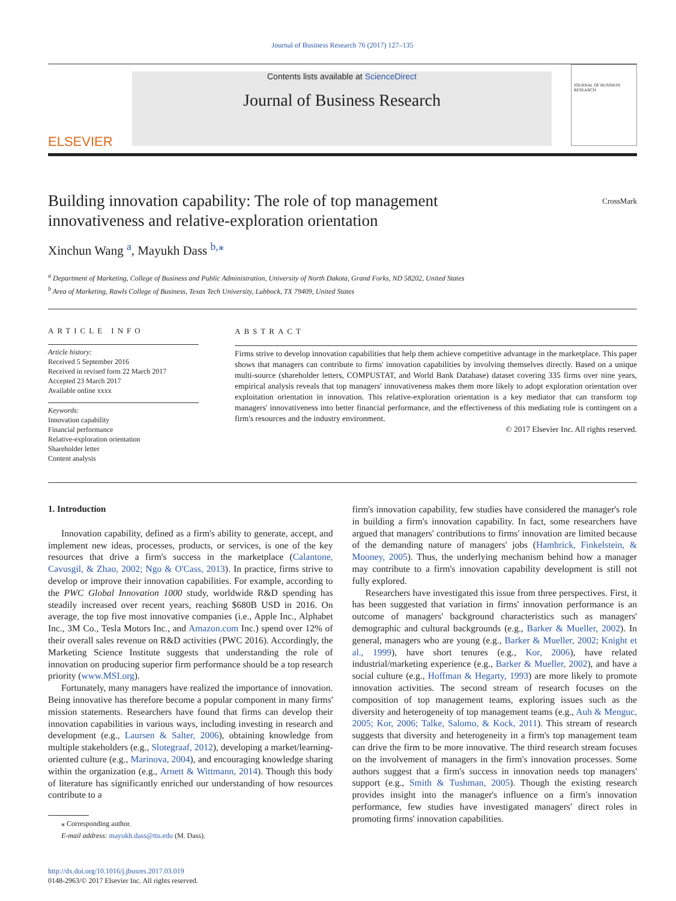Journal of Business Research 76 (2017) 127–135
ELSEVIER
Contents lists available at ScienceDirect
Journal of Business Research
JOURNAL OF BUSINESS RESEARCH
Building innovation capability: The role of top management
innovativeness and relative-exploration orientation CrossMark
Xinchun Wang <sup>a</sup>, Mayukh Dass <sup>b,</sup><sup>⁎</sup>
<sup>a</sup> Department of Marketing, College of Business and Public Administration, University of North Dakota, Grand Forks, ND 58202, United States
<sup>b</sup> Area of Marketing, Rawls College of Business, Texas Tech University, Lubbock, TX 79409, United States
ARTICLE INFO
Article history:
Received 5 September 2016
Received in revised form 22 March 2017
Accepted 23 March 2017
Available online xxxx
Keywords:
Innovation capability
Financial performance
Relative-exploration orientation
Shareholder letter
Content analysis
ABSTRACT
Firms strive to develop innovation capabilities that help them achieve competitive advantage in the marketplace. This paper shows that managers can contribute to firms' innovation capabilities by involving themselves directly. Based on a unique multi-source (shareholder letters, COMPUSTAT, and World Bank Database) dataset covering 335 firms over nine years, empirical analysis reveals that top managers' innovativeness makes them more likely to adopt exploration orientation over exploitation orientation in innovation. This relative-exploration orientation is a key mediator that can transform top managers' innovativeness into better financial performance, and the effectiveness of this mediating role is contingent on a firm's resources and the industry environment.
© 2017 Elsevier Inc. All rights reserved.
1. Introduction
Innovation capability, defined as a firm's ability to generate, accept, and implement new ideas, processes, products, or services, is one of the key resources that drive a firm's success in the marketplace (Calantone, Cavusgil, & Zhao, 2002; Ngo & O'Cass, 2013). In practice, firms strive to develop or improve their innovation capabilities. For example, according to the PWC Global Innovation 1000 study, worldwide R&D spending has steadily increased over recent years, reaching $680B USD in 2016. On average, the top five most innovative companies (i.e., Apple Inc., Alphabet Inc., 3M Co., Tesla Motors Inc., and Amazon.com Inc.) spend over 12% of their overall sales revenue on R&D activities (PWC 2016). Accordingly, the Marketing Science Institute suggests that understanding the role of innovation on producing superior firm performance should be a top research priority (www.MSI.org).
Fortunately, many managers have realized the importance of innovation. Being innovative has therefore become a popular component in many firms' mission statements. Researchers have found that firms can develop their innovation capabilities in various ways, including investing in research and development (e.g., Laursen & Salter, 2006), obtaining knowledge from multiple stakeholders (e.g., Slotegraaf, 2012), developing a market/learning-oriented culture (e.g., Marinova, 2004), and encouraging knowledge sharing within the organization (e.g., Arnett & Wittmann, 2014). Though this body of literature has significantly enriched our understanding of how resources contribute to a
⁎ Corresponding author.
E-mail address: mayukh.dass@ttu.edu (M. Dass).
http://dx.doi.org/10.1016/j.jbusres.2017.03.019
0148-2963/© 2017 Elsevier Inc. All rights reserved.
firm's innovation capability, few studies have considered the manager's role in building a firm's innovation capability. In fact, some researchers have argued that managers' contributions to firms' innovation are limited because of the demanding nature of managers' jobs (Hambrick, Finkelstein, & Mooney, 2005). Thus, the underlying mechanism behind how a manager may contribute to a firm's innovation capability development is still not fully explored.
Researchers have investigated this issue from three perspectives. First, it has been suggested that variation in firms' innovation performance is an outcome of managers' background characteristics such as managers' demographic and cultural backgrounds (e.g., Barker & Mueller, 2002). In general, managers who are young (e.g., Barker & Mueller, 2002; Knight et al., 1999), have short tenures (e.g., Kor, 2006), have related industrial/marketing experience (e.g., Barker & Mueller, 2002), and have a social culture (e.g., Hoffman & Hegarty, 1993) are more likely to promote innovation activities. The second stream of research focuses on the composition of top management teams, exploring issues such as the diversity and heterogeneity of top management teams (e.g., Auh & Menguc, 2005; Kor, 2006; Talke, Salomo, & Kock, 2011). This stream of research suggests that diversity and heterogeneity in a firm's top management team can drive the firm to be more innovative. The third research stream focuses on the involvement of managers in the firm's innovation processes. Some authors suggest that a firm's success in innovation needs top managers' support (e.g., Smith & Tushman, 2005). Though the existing research provides insight into the manager's influence on a firm's innovation performance, few studies have investigated managers' direct roles in promoting firms' innovation capabilities.